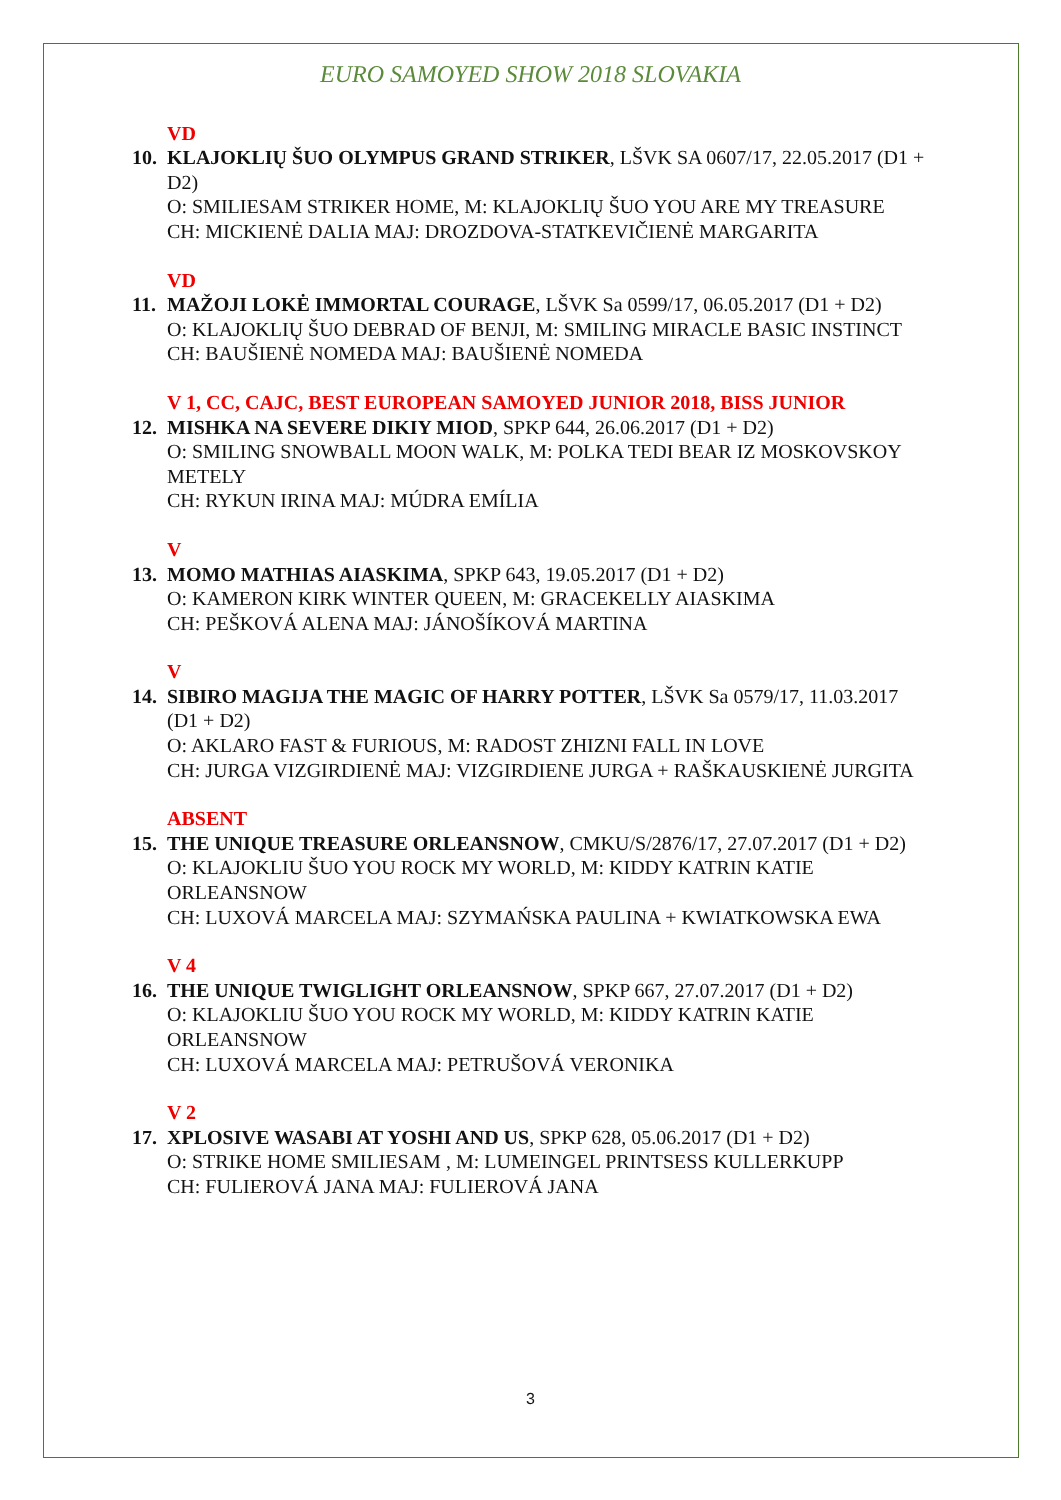EURO SAMOYED SHOW 2018 SLOVAKIA
VD
10.
KLAJOKLIŲ ŠUO OLYMPUS GRAND STRIKER, LŠVK SA 0607/17, 22.05.2017 (D1 + D2)
O: SMILIESAM STRIKER HOME, M: KLAJOKLIŲ ŠUO YOU ARE MY TREASURE
CH: MICKIENĖ DALIA MAJ: DROZDOVA-STATKEVIČIENĖ MARGARITA
VD
11.
MAŽOJI LOKĖ IMMORTAL COURAGE, LŠVK Sa 0599/17, 06.05.2017 (D1 + D2)
O: KLAJOKLIŲ ŠUO DEBRAD OF BENJI, M: SMILING MIRACLE BASIC INSTINCT
CH: BAUŠIENĖ NOMEDA MAJ: BAUŠIENĖ NOMEDA
V 1, CC, CAJC, BEST EUROPEAN SAMOYED JUNIOR 2018, BISS JUNIOR
12.
MISHKA NA SEVERE DIKIY MIOD, SPKP 644, 26.06.2017 (D1 + D2)
O: SMILING SNOWBALL MOON WALK, M: POLKA TEDI BEAR IZ MOSKOVSKOY METELY
CH: RYKUN IRINA MAJ: MÚDRA EMÍLIA
V
13.
MOMO MATHIAS AIASKIMA, SPKP 643, 19.05.2017 (D1 + D2)
O: KAMERON KIRK WINTER QUEEN, M: GRACEKELLY AIASKIMA
CH: PEŠKOVÁ ALENA MAJ: JÁNOŠÍKOVÁ MARTINA
V
14.
SIBIRO MAGIJA THE MAGIC OF HARRY POTTER, LŠVK Sa 0579/17, 11.03.2017 (D1 + D2)
O: AKLARO FAST & FURIOUS, M: RADOST ZHIZNI FALL IN LOVE
CH: JURGA VIZGIRDIENĖ MAJ: VIZGIRDIENE JURGA + RAŠKAUSKIENĖ JURGITA
ABSENT
15.
THE UNIQUE TREASURE ORLEANSNOW, CMKU/S/2876/17, 27.07.2017 (D1 + D2)
O: KLAJOKLIU ŠUO YOU ROCK MY WORLD, M: KIDDY KATRIN KATIE ORLEANSNOW
CH: LUXOVÁ MARCELA MAJ: SZYMAŃSKA PAULINA + KWIATKOWSKA EWA
V 4
16.
THE UNIQUE TWIGLIGHT ORLEANSNOW, SPKP 667, 27.07.2017 (D1 + D2)
O: KLAJOKLIU ŠUO YOU ROCK MY WORLD, M: KIDDY KATRIN KATIE ORLEANSNOW
CH: LUXOVÁ MARCELA MAJ: PETRUŠOVÁ VERONIKA
V 2
17.
XPLOSIVE WASABI AT YOSHI AND US, SPKP 628, 05.06.2017 (D1 + D2)
O: STRIKE HOME SMILIESAM , M: LUMEINGEL PRINTSESS KULLERKUPP
CH: FULIEROVÁ JANA MAJ: FULIEROVÁ JANA
3